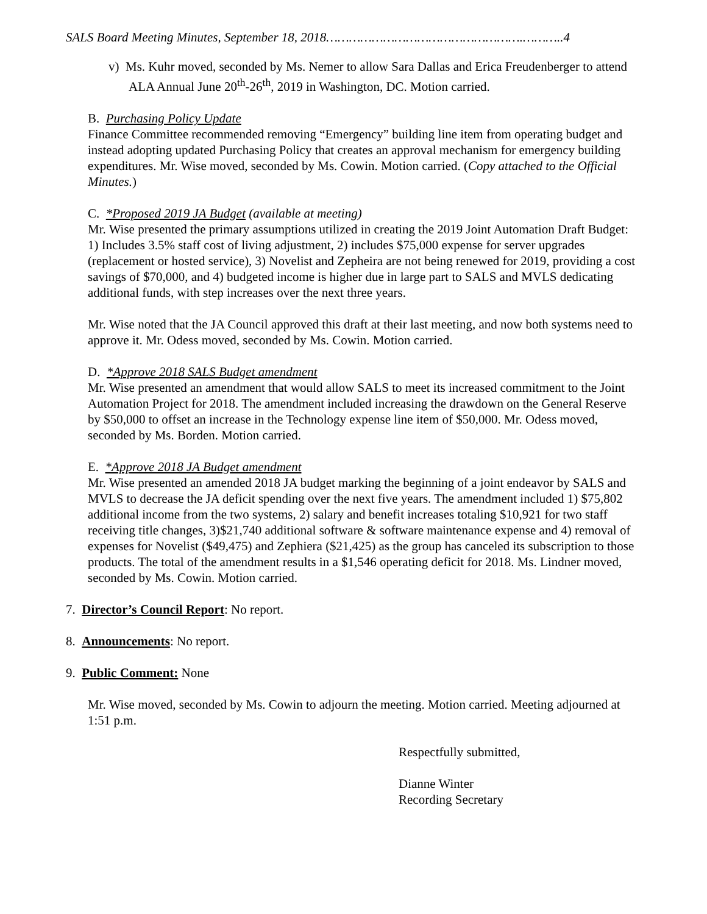SALS Board Meeting Minutes, September 18, 2018…………………………………………….………..4
v) Ms. Kuhr moved, seconded by Ms. Nemer to allow Sara Dallas and Erica Freudenberger to attend ALA Annual June 20<sup>th</sup>-26<sup>th</sup>, 2019 in Washington, DC. Motion carried.
B. Purchasing Policy Update
Finance Committee recommended removing “Emergency” building line item from operating budget and instead adopting updated Purchasing Policy that creates an approval mechanism for emergency building expenditures. Mr. Wise moved, seconded by Ms. Cowin. Motion carried. (Copy attached to the Official Minutes.)
C. *Proposed 2019 JA Budget (available at meeting)
Mr. Wise presented the primary assumptions utilized in creating the 2019 Joint Automation Draft Budget: 1) Includes 3.5% staff cost of living adjustment, 2) includes $75,000 expense for server upgrades (replacement or hosted service), 3) Novelist and Zepheira are not being renewed for 2019, providing a cost savings of $70,000, and 4) budgeted income is higher due in large part to SALS and MVLS dedicating additional funds, with step increases over the next three years.
Mr. Wise noted that the JA Council approved this draft at their last meeting, and now both systems need to approve it. Mr. Odess moved, seconded by Ms. Cowin. Motion carried.
D. *Approve 2018 SALS Budget amendment
Mr. Wise presented an amendment that would allow SALS to meet its increased commitment to the Joint Automation Project for 2018. The amendment included increasing the drawdown on the General Reserve by $50,000 to offset an increase in the Technology expense line item of $50,000. Mr. Odess moved, seconded by Ms. Borden. Motion carried.
E. *Approve 2018 JA Budget amendment
Mr. Wise presented an amended 2018 JA budget marking the beginning of a joint endeavor by SALS and MVLS to decrease the JA deficit spending over the next five years. The amendment included 1) $75,802 additional income from the two systems, 2) salary and benefit increases totaling $10,921 for two staff receiving title changes, 3)$21,740 additional software & software maintenance expense and 4) removal of expenses for Novelist ($49,475) and Zephiera ($21,425) as the group has canceled its subscription to those products. The total of the amendment results in a $1,546 operating deficit for 2018. Ms. Lindner moved, seconded by Ms. Cowin. Motion carried.
7. Director’s Council Report: No report.
8. Announcements: No report.
9. Public Comment: None
Mr. Wise moved, seconded by Ms. Cowin to adjourn the meeting. Motion carried. Meeting adjourned at 1:51 p.m.
Respectfully submitted,
Dianne Winter
Recording Secretary